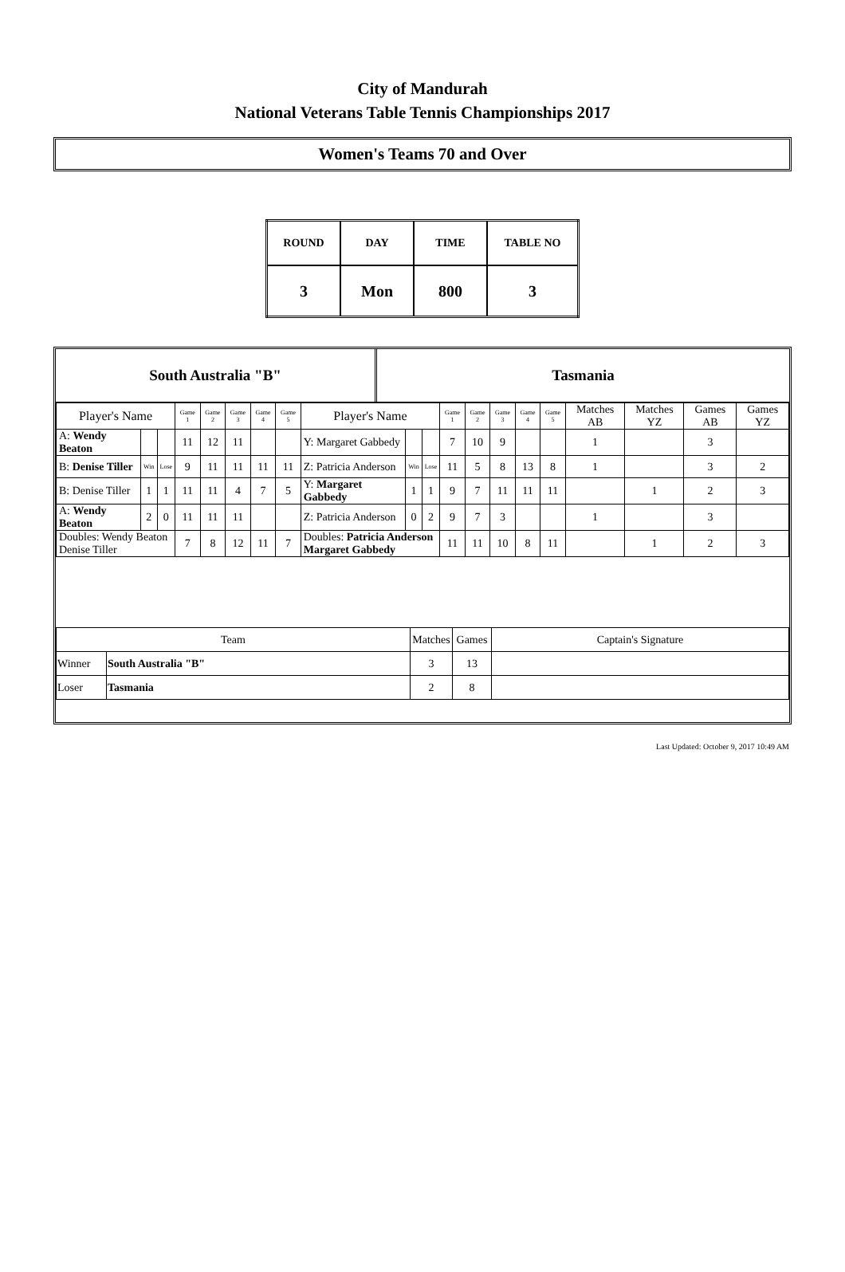City of Mandurah
National Veterans Table Tennis Championships 2017
Women's Teams 70 and Over
| ROUND | DAY | TIME | TABLE NO |
| 3 | Mon | 800 | 3 |
South Australia "B" Tasmania
| Player's Name | | | Game 1 | Game 2 | Game 3 | Game 4 | Game 5 | Player's Name | | | Game 1 | Game 2 | Game 3 | Game 4 | Game 5 | Matches AB | Matches YZ | Games AB | Games YZ |
| A: Wendy Beaton | | | 11 | 12 | 11 | | | Y: Margaret Gabbedy | | | 7 | 10 | 9 | | | 1 | | 3 | |
| B: Denise Tiller | Win | Lose | 9 | 11 | 11 | 11 | 11 | Z: Patricia Anderson | Win | Lose | 11 | 5 | 8 | 13 | 8 | 1 | | 3 | 2 |
| B: Denise Tiller | 1 | 1 | 11 | 11 | 4 | 7 | 5 | Y: Margaret Gabbedy | 1 | 1 | 9 | 7 | 11 | 11 | 11 | | 1 | 2 | 3 |
| A: Wendy Beaton | 2 | 0 | 11 | 11 | 11 | | | Z: Patricia Anderson | 0 | 2 | 9 | 7 | 3 | | | 1 | | 3 | |
| Doubles: Wendy Beaton Denise Tiller | | | 7 | 8 | 12 | 11 | 7 | Doubles: Patricia Anderson Margaret Gabbedy | | | 11 | 11 | 10 | 8 | 11 | | 1 | 2 | 3 |
| Team | | Matches | Games | Captain's Signature |
| Winner | South Australia "B" | 3 | 13 | |
| Loser | Tasmania | 2 | 8 | |
Last Updated: October 9, 2017 10:49 AM